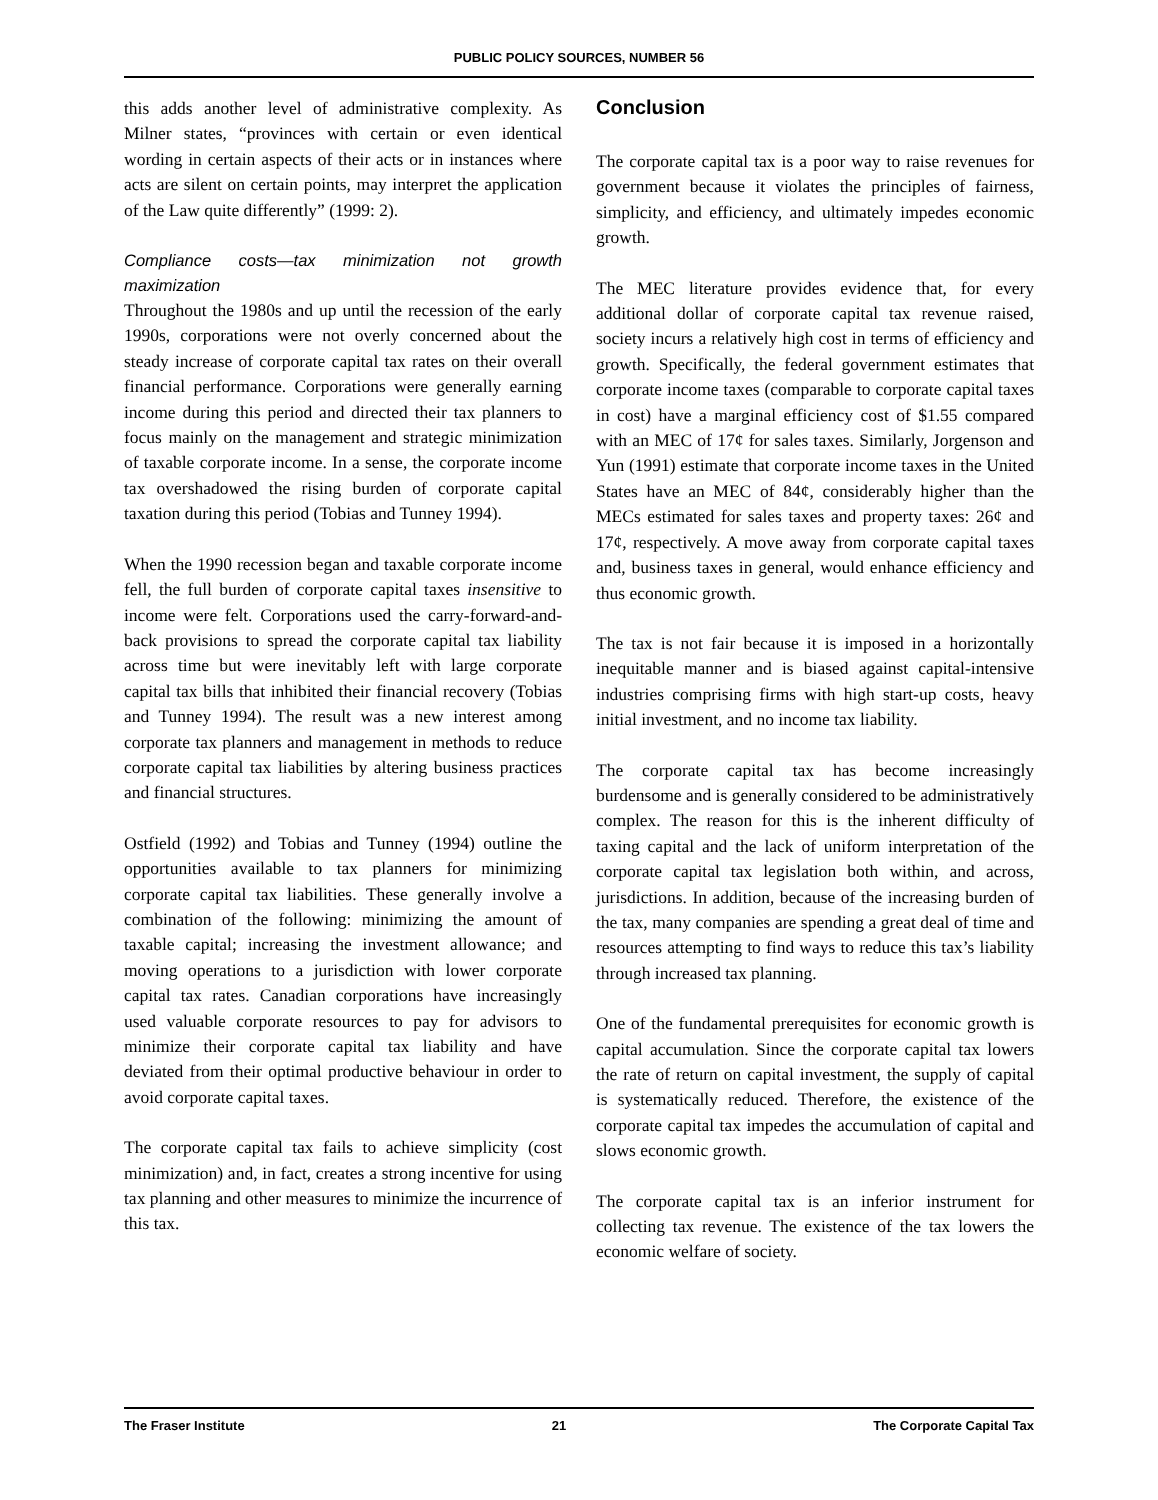PUBLIC POLICY SOURCES, NUMBER 56
this adds another level of administrative complexity. As Milner states, “provinces with certain or even identical wording in certain aspects of their acts or in instances where acts are silent on certain points, may interpret the application of the Law quite differently” (1999: 2).
Compliance costs—tax minimization not growth maximization
Throughout the 1980s and up until the recession of the early 1990s, corporations were not overly concerned about the steady increase of corporate capital tax rates on their overall financial performance. Corporations were generally earning income during this period and directed their tax planners to focus mainly on the management and strategic minimization of taxable corporate income. In a sense, the corporate income tax overshadowed the rising burden of corporate capital taxation during this period (Tobias and Tunney 1994).
When the 1990 recession began and taxable corporate income fell, the full burden of corporate capital taxes insensitive to income were felt. Corporations used the carry-forward-and-back provisions to spread the corporate capital tax liability across time but were inevitably left with large corporate capital tax bills that inhibited their financial recovery (Tobias and Tunney 1994). The result was a new interest among corporate tax planners and management in methods to reduce corporate capital tax liabilities by altering business practices and financial structures.
Ostfield (1992) and Tobias and Tunney (1994) outline the opportunities available to tax planners for minimizing corporate capital tax liabilities. These generally involve a combination of the following: minimizing the amount of taxable capital; increasing the investment allowance; and moving operations to a jurisdiction with lower corporate capital tax rates. Canadian corporations have increasingly used valuable corporate resources to pay for advisors to minimize their corporate capital tax liability and have deviated from their optimal productive behaviour in order to avoid corporate capital taxes.
The corporate capital tax fails to achieve simplicity (cost minimization) and, in fact, creates a strong incentive for using tax planning and other measures to minimize the incurrence of this tax.
Conclusion
The corporate capital tax is a poor way to raise revenues for government because it violates the principles of fairness, simplicity, and efficiency, and ultimately impedes economic growth.
The MEC literature provides evidence that, for every additional dollar of corporate capital tax revenue raised, society incurs a relatively high cost in terms of efficiency and growth. Specifically, the federal government estimates that corporate income taxes (comparable to corporate capital taxes in cost) have a marginal efficiency cost of $1.55 compared with an MEC of 17¢ for sales taxes. Similarly, Jorgenson and Yun (1991) estimate that corporate income taxes in the United States have an MEC of 84¢, considerably higher than the MECs estimated for sales taxes and property taxes: 26¢ and 17¢, respectively. A move away from corporate capital taxes and, business taxes in general, would enhance efficiency and thus economic growth.
The tax is not fair because it is imposed in a horizontally inequitable manner and is biased against capital-intensive industries comprising firms with high start-up costs, heavy initial investment, and no income tax liability.
The corporate capital tax has become increasingly burdensome and is generally considered to be administratively complex. The reason for this is the inherent difficulty of taxing capital and the lack of uniform interpretation of the corporate capital tax legislation both within, and across, jurisdictions. In addition, because of the increasing burden of the tax, many companies are spending a great deal of time and resources attempting to find ways to reduce this tax’s liability through increased tax planning.
One of the fundamental prerequisites for economic growth is capital accumulation. Since the corporate capital tax lowers the rate of return on capital investment, the supply of capital is systematically reduced. Therefore, the existence of the corporate capital tax impedes the accumulation of capital and slows economic growth.
The corporate capital tax is an inferior instrument for collecting tax revenue. The existence of the tax lowers the economic welfare of society.
The Fraser Institute 21 The Corporate Capital Tax